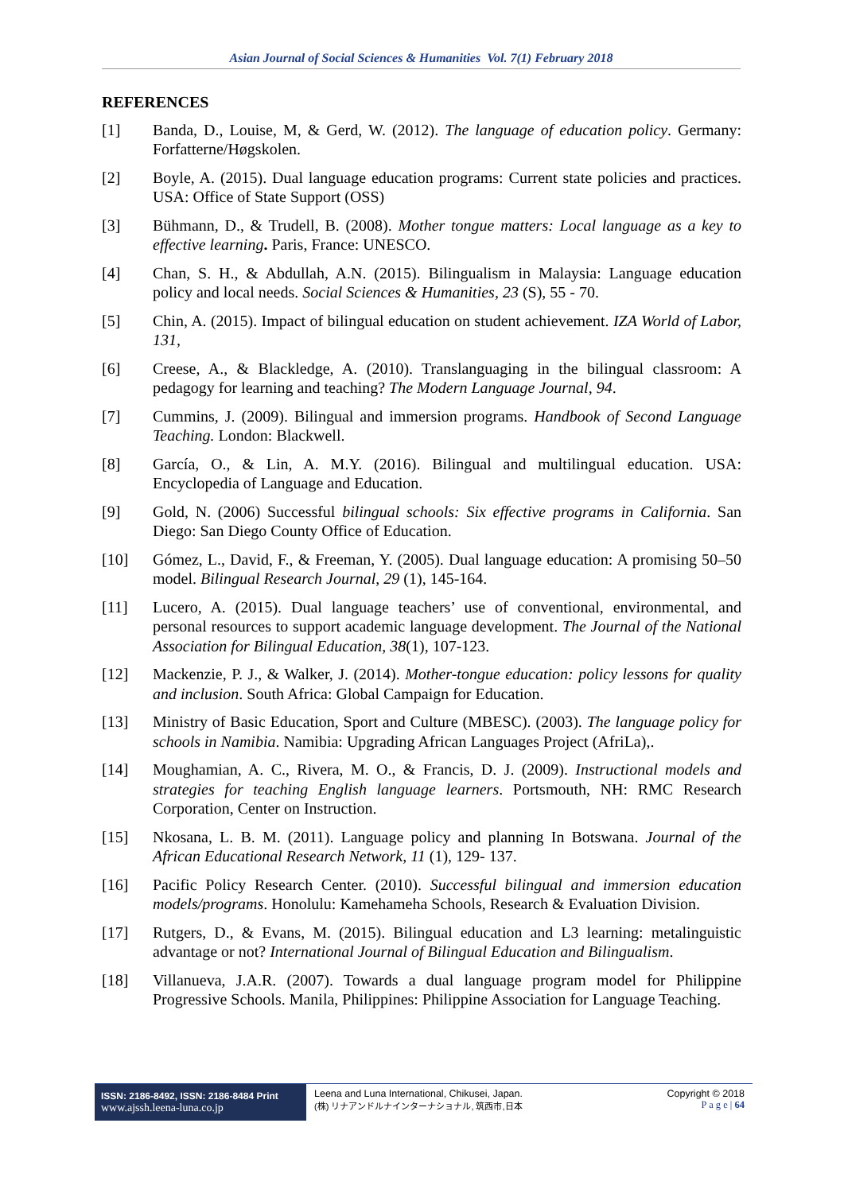Asian Journal of Social Sciences & Humanities Vol. 7(1) February 2018
REFERENCES
[1] Banda, D., Louise, M, & Gerd, W. (2012). The language of education policy. Germany: Forfatterne/Høgskolen.
[2] Boyle, A. (2015). Dual language education programs: Current state policies and practices. USA: Office of State Support (OSS)
[3] Bühmann, D., & Trudell, B. (2008). Mother tongue matters: Local language as a key to effective learning. Paris, France: UNESCO.
[4] Chan, S. H., & Abdullah, A.N. (2015). Bilingualism in Malaysia: Language education policy and local needs. Social Sciences & Humanities, 23 (S), 55 - 70.
[5] Chin, A. (2015). Impact of bilingual education on student achievement. IZA World of Labor, 131,
[6] Creese, A., & Blackledge, A. (2010). Translanguaging in the bilingual classroom: A pedagogy for learning and teaching? The Modern Language Journal, 94.
[7] Cummins, J. (2009). Bilingual and immersion programs. Handbook of Second Language Teaching. London: Blackwell.
[8] García, O., & Lin, A. M.Y. (2016). Bilingual and multilingual education. USA: Encyclopedia of Language and Education.
[9] Gold, N. (2006) Successful bilingual schools: Six effective programs in California. San Diego: San Diego County Office of Education.
[10] Gómez, L., David, F., & Freeman, Y. (2005). Dual language education: A promising 50–50 model. Bilingual Research Journal, 29 (1), 145-164.
[11] Lucero, A. (2015). Dual language teachers’ use of conventional, environmental, and personal resources to support academic language development. The Journal of the National Association for Bilingual Education, 38(1), 107-123.
[12] Mackenzie, P. J., & Walker, J. (2014). Mother-tongue education: policy lessons for quality and inclusion. South Africa: Global Campaign for Education.
[13] Ministry of Basic Education, Sport and Culture (MBESC). (2003). The language policy for schools in Namibia. Namibia: Upgrading African Languages Project (AfriLa),.
[14] Moughamian, A. C., Rivera, M. O., & Francis, D. J. (2009). Instructional models and strategies for teaching English language learners. Portsmouth, NH: RMC Research Corporation, Center on Instruction.
[15] Nkosana, L. B. M. (2011). Language policy and planning In Botswana. Journal of the African Educational Research Network, 11 (1), 129- 137.
[16] Pacific Policy Research Center. (2010). Successful bilingual and immersion education models/programs. Honolulu: Kamehameha Schools, Research & Evaluation Division.
[17] Rutgers, D., & Evans, M. (2015). Bilingual education and L3 learning: metalinguistic advantage or not? International Journal of Bilingual Education and Bilingualism.
[18] Villanueva, J.A.R. (2007). Towards a dual language program model for Philippine Progressive Schools. Manila, Philippines: Philippine Association for Language Teaching.
ISSN: 2186-8492, ISSN: 2186-8484 Print
www.ajssh.leena-luna.co.jp
Leena and Luna International, Chikusei, Japan.
(株) リナアンドルナインターナショナル, 筑西市,日本
Copyright © 2018
P a g e | 64